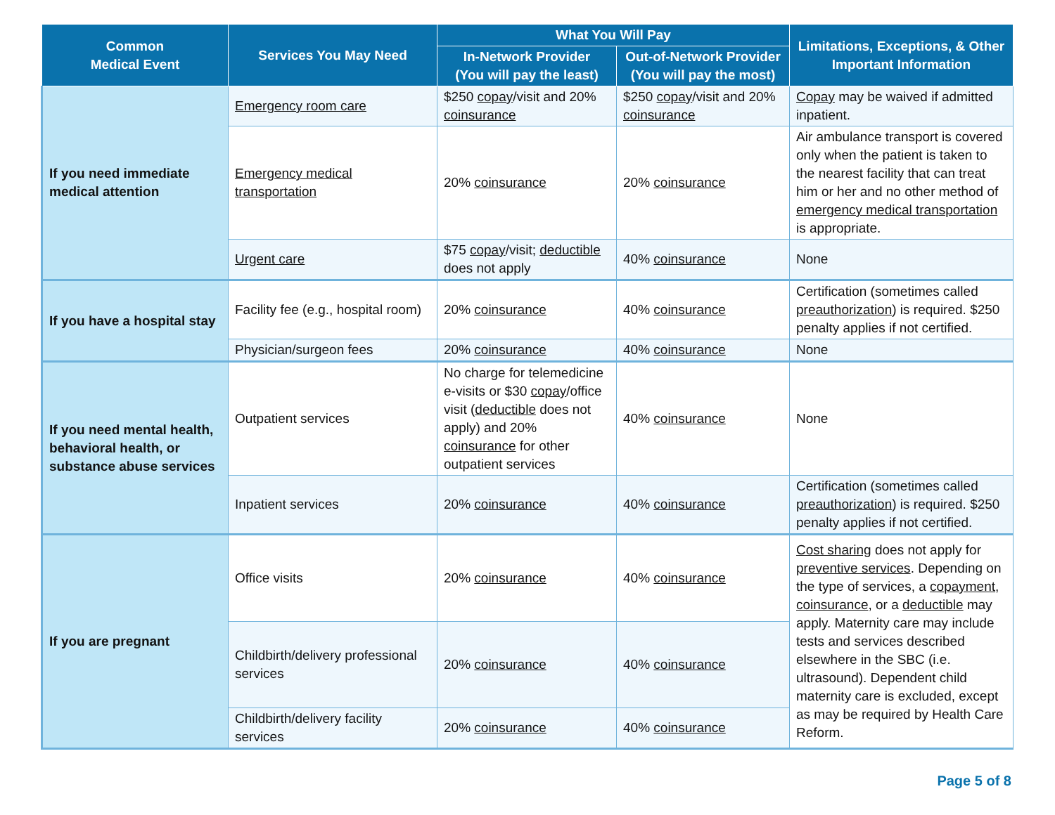| Common Medical Event | Services You May Need | What You Will Pay | | Limitations, Exceptions, & Other Important Information |
| --- | --- | --- | --- | --- |
| | | In-Network Provider (You will pay the least) | Out-of-Network Provider (You will pay the most) | |
| If you need immediate medical attention | Emergency room care | $250 copay /visit and 20% coinsurance | $250 copay /visit and 20% coinsurance | Copay may be waived if admitted inpatient. |
| | Emergency medical transportation | 20% coinsurance | 20% coinsurance | Air ambulance transport is covered only when the patient is taken to the nearest facility that can treat him or her and no other method of emergency medical transportation is appropriate. |
| | Urgent care | $75 copay /visit; deductible does not apply | 40% coinsurance | None |
| If you have a hospital stay | Facility fee (e.g., hospital room) | 20% coinsurance | 40% coinsurance | Certification (sometimes called preauthorization ) is required. $250 penalty applies if not certified. |
| | Physician/surgeon fees | 20% coinsurance | 40% coinsurance | None |
| If you need mental health, behavioral health, or substance abuse services | Outpatient services | No charge for telemedicine e-visits or $30 copay /office visit ( deductible does not apply) and 20% coinsurance for other outpatient services | 40% coinsurance | None |
| | Inpatient services | 20% coinsurance | 40% coinsurance | Certification (sometimes called preauthorization ) is required. $250 penalty applies if not certified. |
| If you are pregnant | Office visits | 20% coinsurance | 40% coinsurance | Cost sharing does not apply for preventive services . Depending on the type of services, a copayment , coinsurance , or a deductible may apply. Maternity care may include tests and services described elsewhere in the SBC (i.e. ultrasound). Dependent child maternity care is excluded, except as may be required by Health Care Reform. |
| | Childbirth/delivery professional services | 20% coinsurance | 40% coinsurance | |
| | Childbirth/delivery facility services | 20% coinsurance | 40% coinsurance | |
Page 5 of 8